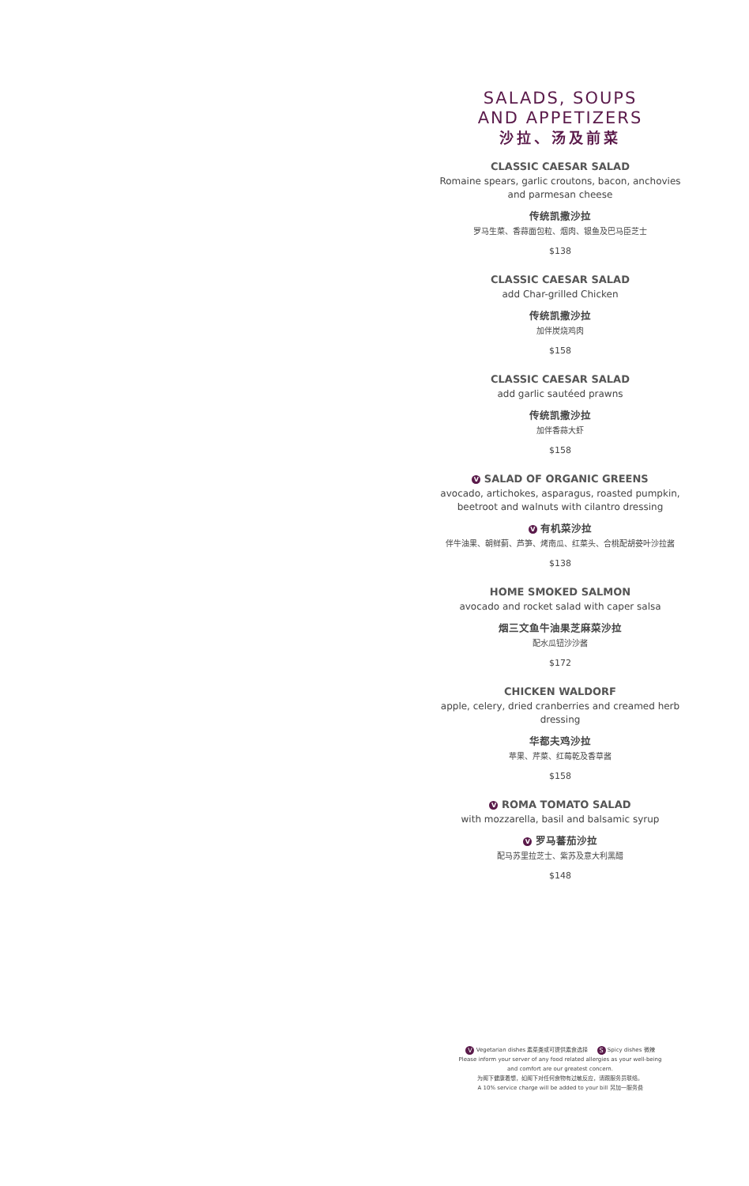SALADS, SOUPS
AND APPETIZERS
沙拉、汤及前菜
CLASSIC CAESAR SALAD
Romaine spears, garlic croutons, bacon, anchovies
and parmesan cheese
传统凯撒沙拉
罗马生菜、香蒜面包粒、烟肉、银鱼及巴马臣芝士
$138
CLASSIC CAESAR SALAD
add Char-grilled Chicken
传统凯撒沙拉
加伴炭烧鸡肉
$158
CLASSIC CAESAR SALAD
add garlic sautéed prawns
传统凯撒沙拉
加伴香蒜大虾
$158
V SALAD OF ORGANIC GREENS
avocado, artichokes, asparagus, roasted pumpkin,
beetroot and walnuts with cilantro dressing
V 有机菜沙拉
伴牛油果、朝鲜蓟、芦笋、烤南瓜、红菜头、合桃配胡荽叶沙拉酱
$138
HOME SMOKED SALMON
avocado and rocket salad with caper salsa
烟三文鱼牛油果芝麻菜沙拉
配水瓜钮沙沙酱
$172
CHICKEN WALDORF
apple, celery, dried cranberries and creamed herb dressing
华都夫鸡沙拉
苹果、芹菜、红莓乾及香草酱
$158
V ROMA TOMATO SALAD
with mozzarella, basil and balsamic syrup
V 罗马蕃茄沙拉
配马苏里拉芝士、紫苏及意大利黑醋
$148
V Vegetarian dishes 素菜类或可提供素食选择 S Spicy dishes 微辣
Please inform your server of any food related allergies as your well-being
and comfort are our greatest concern.
为阁下健康着想，如阁下对任何食物有过敏反应，请跟服务员联络。
A 10% service charge will be added to your bill 另加一服务费